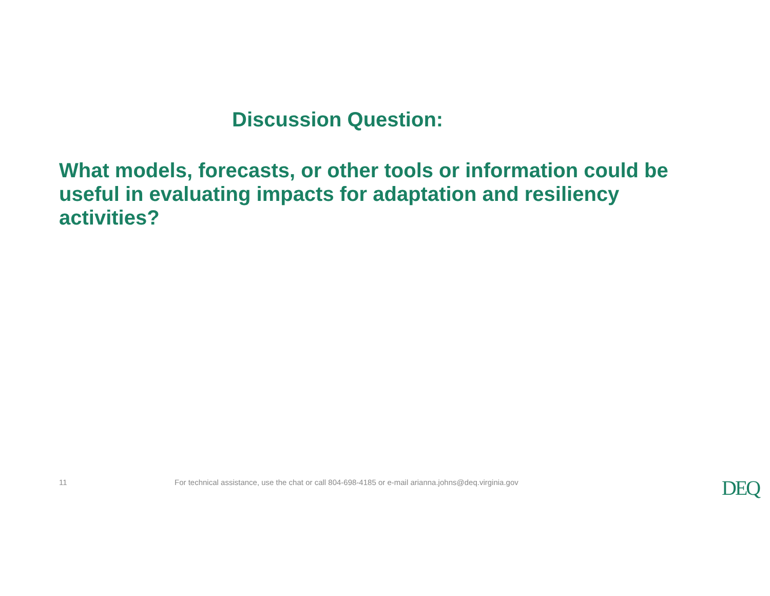Discussion Question:
What models, forecasts, or other tools or information could be useful in evaluating impacts for adaptation and resiliency activities?
11 For technical assistance, use the chat or call 804-698-4185 or e-mail arianna.johns@deq.virginia.gov
DEQ